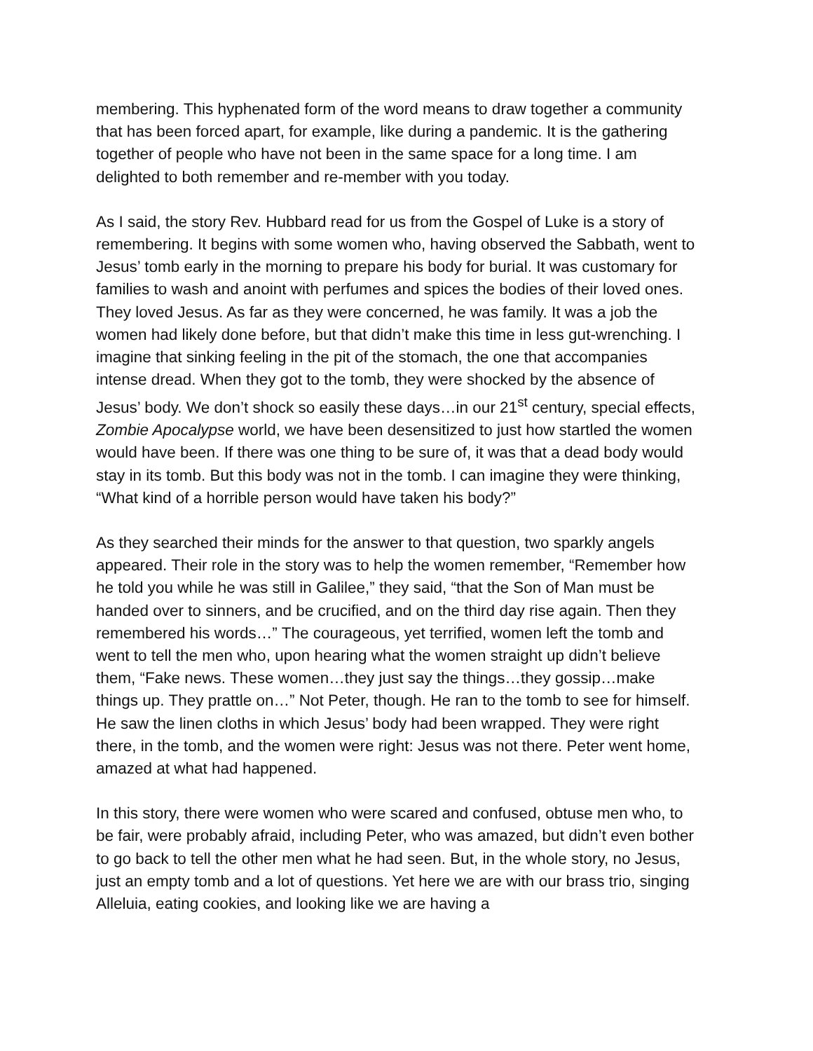membering. This hyphenated form of the word means to draw together a community that has been forced apart, for example, like during a pandemic. It is the gathering together of people who have not been in the same space for a long time. I am delighted to both remember and re-member with you today.
As I said, the story Rev. Hubbard read for us from the Gospel of Luke is a story of remembering. It begins with some women who, having observed the Sabbath, went to Jesus’ tomb early in the morning to prepare his body for burial. It was customary for families to wash and anoint with perfumes and spices the bodies of their loved ones. They loved Jesus. As far as they were concerned, he was family. It was a job the women had likely done before, but that didn’t make this time in less gut-wrenching. I imagine that sinking feeling in the pit of the stomach, the one that accompanies intense dread. When they got to the tomb, they were shocked by the absence of Jesus’ body. We don’t shock so easily these days…in our 21<sup>st</sup> century, special effects, Zombie Apocalypse world, we have been desensitized to just how startled the women would have been. If there was one thing to be sure of, it was that a dead body would stay in its tomb. But this body was not in the tomb. I can imagine they were thinking, “What kind of a horrible person would have taken his body?”
As they searched their minds for the answer to that question, two sparkly angels appeared. Their role in the story was to help the women remember, “Remember how he told you while he was still in Galilee,” they said, “that the Son of Man must be handed over to sinners, and be crucified, and on the third day rise again. Then they remembered his words…” The courageous, yet terrified, women left the tomb and went to tell the men who, upon hearing what the women straight up didn’t believe them, “Fake news. These women…they just say the things…they gossip…make things up. They prattle on…” Not Peter, though. He ran to the tomb to see for himself. He saw the linen cloths in which Jesus’ body had been wrapped. They were right there, in the tomb, and the women were right: Jesus was not there. Peter went home, amazed at what had happened.
In this story, there were women who were scared and confused, obtuse men who, to be fair, were probably afraid, including Peter, who was amazed, but didn’t even bother to go back to tell the other men what he had seen. But, in the whole story, no Jesus, just an empty tomb and a lot of questions. Yet here we are with our brass trio, singing Alleluia, eating cookies, and looking like we are having a